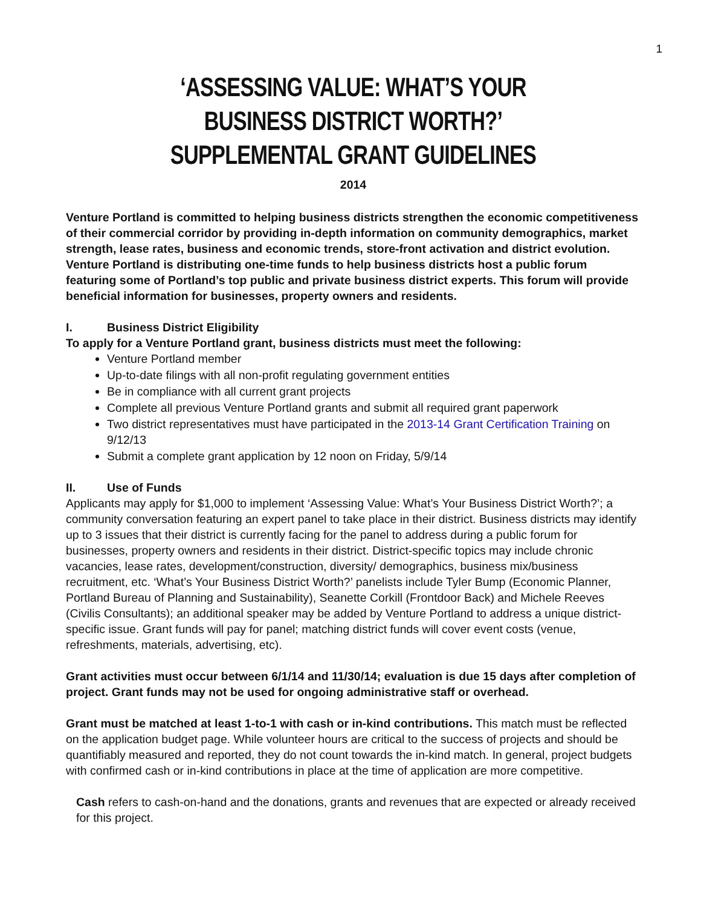1
‘ASSESSING VALUE: WHAT’S YOUR BUSINESS DISTRICT WORTH?’
SUPPLEMENTAL GRANT GUIDELINES
2014
Venture Portland is committed to helping business districts strengthen the economic competitiveness of their commercial corridor by providing in-depth information on community demographics, market strength, lease rates, business and economic trends, store-front activation and district evolution. Venture Portland is distributing one-time funds to help business districts host a public forum featuring some of Portland’s top public and private business district experts. This forum will provide beneficial information for businesses, property owners and residents.
I. Business District Eligibility
To apply for a Venture Portland grant, business districts must meet the following:
Venture Portland member
Up-to-date filings with all non-profit regulating government entities
Be in compliance with all current grant projects
Complete all previous Venture Portland grants and submit all required grant paperwork
Two district representatives must have participated in the 2013-14 Grant Certification Training on 9/12/13
Submit a complete grant application by 12 noon on Friday, 5/9/14
II. Use of Funds
Applicants may apply for $1,000 to implement ‘Assessing Value: What’s Your Business District Worth?’; a community conversation featuring an expert panel to take place in their district. Business districts may identify up to 3 issues that their district is currently facing for the panel to address during a public forum for businesses, property owners and residents in their district. District-specific topics may include chronic vacancies, lease rates, development/construction, diversity/ demographics, business mix/business recruitment, etc. ‘What’s Your Business District Worth?’ panelists include Tyler Bump (Economic Planner, Portland Bureau of Planning and Sustainability), Seanette Corkill (Frontdoor Back) and Michele Reeves (Civilis Consultants); an additional speaker may be added by Venture Portland to address a unique district-specific issue. Grant funds will pay for panel; matching district funds will cover event costs (venue, refreshments, materials, advertising, etc).
Grant activities must occur between 6/1/14 and 11/30/14; evaluation is due 15 days after completion of project. Grant funds may not be used for ongoing administrative staff or overhead.
Grant must be matched at least 1-to-1 with cash or in-kind contributions. This match must be reflected on the application budget page. While volunteer hours are critical to the success of projects and should be quantifiably measured and reported, they do not count towards the in-kind match. In general, project budgets with confirmed cash or in-kind contributions in place at the time of application are more competitive.
Cash refers to cash-on-hand and the donations, grants and revenues that are expected or already received for this project.